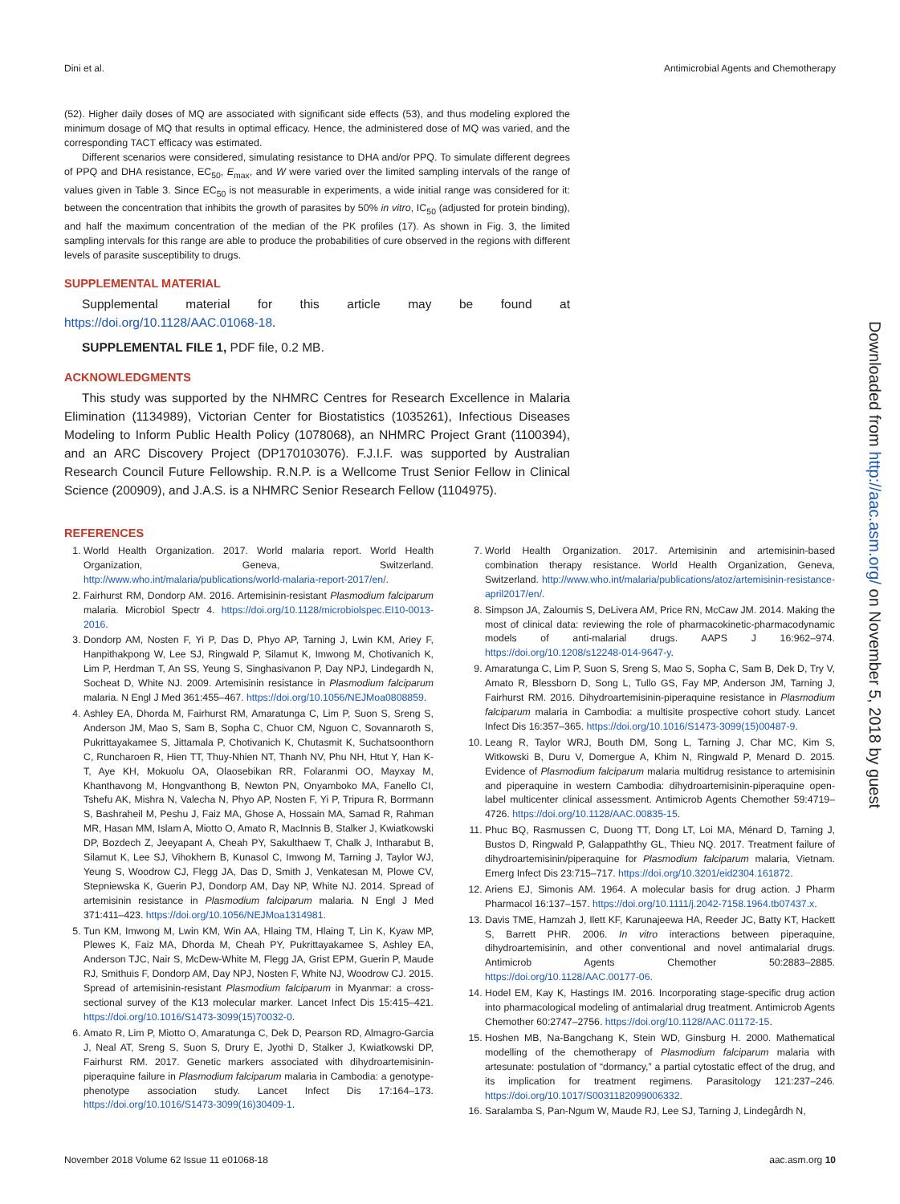Dini et al. Antimicrobial Agents and Chemotherapy
(52). Higher daily doses of MQ are associated with significant side effects (53), and thus modeling explored the minimum dosage of MQ that results in optimal efficacy. Hence, the administered dose of MQ was varied, and the corresponding TACT efficacy was estimated.
Different scenarios were considered, simulating resistance to DHA and/or PPQ. To simulate different degrees of PPQ and DHA resistance, EC<sub>50</sub>, E<sub>max</sub>, and W were varied over the limited sampling intervals of the range of values given in Table 3. Since EC<sub>50</sub> is not measurable in experiments, a wide initial range was considered for it: between the concentration that inhibits the growth of parasites by 50% in vitro, IC<sub>50</sub> (adjusted for protein binding), and half the maximum concentration of the median of the PK profiles (17). As shown in Fig. 3, the limited sampling intervals for this range are able to produce the probabilities of cure observed in the regions with different levels of parasite susceptibility to drugs.
SUPPLEMENTAL MATERIAL
Supplemental material for this article may be found at https://doi.org/10.1128/AAC.01068-18.
SUPPLEMENTAL FILE 1, PDF file, 0.2 MB.
ACKNOWLEDGMENTS
This study was supported by the NHMRC Centres for Research Excellence in Malaria Elimination (1134989), Victorian Center for Biostatistics (1035261), Infectious Diseases Modeling to Inform Public Health Policy (1078068), an NHMRC Project Grant (1100394), and an ARC Discovery Project (DP170103076). F.J.I.F. was supported by Australian Research Council Future Fellowship. R.N.P. is a Wellcome Trust Senior Fellow in Clinical Science (200909), and J.A.S. is a NHMRC Senior Research Fellow (1104975).
REFERENCES
1. World Health Organization. 2017. World malaria report. World Health Organization, Geneva, Switzerland. http://www.who.int/malaria/publications/world-malaria-report-2017/en/.
2. Fairhurst RM, Dondorp AM. 2016. Artemisinin-resistant Plasmodium falciparum malaria. Microbiol Spectr 4. https://doi.org/10.1128/microbiolspec.EI10-0013-2016.
3. Dondorp AM, Nosten F, Yi P, Das D, Phyo AP, Tarning J, Lwin KM, Ariey F, Hanpithakpong W, Lee SJ, Ringwald P, Silamut K, Imwong M, Chotivanich K, Lim P, Herdman T, An SS, Yeung S, Singhasivanon P, Day NPJ, Lindegardh N, Socheat D, White NJ. 2009. Artemisinin resistance in Plasmodium falciparum malaria. N Engl J Med 361:455–467. https://doi.org/10.1056/NEJMoa0808859.
4. Ashley EA, Dhorda M, Fairhurst RM, Amaratunga C, Lim P, Suon S, Sreng S, Anderson JM, Mao S, Sam B, Sopha C, Chuor CM, Nguon C, Sovannaroth S, Pukrittayakamee S, Jittamala P, Chotivanich K, Chutasmit K, Suchatsoonthorn C, Runcharoen R, Hien TT, Thuy-Nhien NT, Thanh NV, Phu NH, Htut Y, Han K-T, Aye KH, Mokuolu OA, Olaosebikan RR, Folaranmi OO, Mayxay M, Khanthavong M, Hongvanthong B, Newton PN, Onyamboko MA, Fanello CI, Tshefu AK, Mishra N, Valecha N, Phyo AP, Nosten F, Yi P, Tripura R, Borrmann S, Bashraheil M, Peshu J, Faiz MA, Ghose A, Hossain MA, Samad R, Rahman MR, Hasan MM, Islam A, Miotto O, Amato R, MacInnis B, Stalker J, Kwiatkowski DP, Bozdech Z, Jeeyapant A, Cheah PY, Sakulthaew T, Chalk J, Intharabut B, Silamut K, Lee SJ, Vihokhern B, Kunasol C, Imwong M, Tarning J, Taylor WJ, Yeung S, Woodrow CJ, Flegg JA, Das D, Smith J, Venkatesan M, Plowe CV, Stepniewska K, Guerin PJ, Dondorp AM, Day NP, White NJ. 2014. Spread of artemisinin resistance in Plasmodium falciparum malaria. N Engl J Med 371:411–423. https://doi.org/10.1056/NEJMoa1314981.
5. Tun KM, Imwong M, Lwin KM, Win AA, Hlaing TM, Hlaing T, Lin K, Kyaw MP, Plewes K, Faiz MA, Dhorda M, Cheah PY, Pukrittayakamee S, Ashley EA, Anderson TJC, Nair S, McDew-White M, Flegg JA, Grist EPM, Guerin P, Maude RJ, Smithuis F, Dondorp AM, Day NPJ, Nosten F, White NJ, Woodrow CJ. 2015. Spread of artemisinin-resistant Plasmodium falciparum in Myanmar: a cross-sectional survey of the K13 molecular marker. Lancet Infect Dis 15:415–421. https://doi.org/10.1016/S1473-3099(15)70032-0.
6. Amato R, Lim P, Miotto O, Amaratunga C, Dek D, Pearson RD, Almagro-Garcia J, Neal AT, Sreng S, Suon S, Drury E, Jyothi D, Stalker J, Kwiatkowski DP, Fairhurst RM. 2017. Genetic markers associated with dihydroartemisinin-piperaquine failure in Plasmodium falciparum malaria in Cambodia: a genotype-phenotype association study. Lancet Infect Dis 17:164–173. https://doi.org/10.1016/S1473-3099(16)30409-1.
7. World Health Organization. 2017. Artemisinin and artemisinin-based combination therapy resistance. World Health Organization, Geneva, Switzerland. http://www.who.int/malaria/publications/atoz/artemisinin-resistance-april2017/en/.
8. Simpson JA, Zaloumis S, DeLivera AM, Price RN, McCaw JM. 2014. Making the most of clinical data: reviewing the role of pharmacokinetic-pharmacodynamic models of anti-malarial drugs. AAPS J 16:962–974. https://doi.org/10.1208/s12248-014-9647-y.
9. Amaratunga C, Lim P, Suon S, Sreng S, Mao S, Sopha C, Sam B, Dek D, Try V, Amato R, Blessborn D, Song L, Tullo GS, Fay MP, Anderson JM, Tarning J, Fairhurst RM. 2016. Dihydroartemisinin-piperaquine resistance in Plasmodium falciparum malaria in Cambodia: a multisite prospective cohort study. Lancet Infect Dis 16:357–365. https://doi.org/10.1016/S1473-3099(15)00487-9.
10. Leang R, Taylor WRJ, Bouth DM, Song L, Tarning J, Char MC, Kim S, Witkowski B, Duru V, Domergue A, Khim N, Ringwald P, Menard D. 2015. Evidence of Plasmodium falciparum malaria multidrug resistance to artemisinin and piperaquine in western Cambodia: dihydroartemisinin-piperaquine open-label multicenter clinical assessment. Antimicrob Agents Chemother 59:4719–4726. https://doi.org/10.1128/AAC.00835-15.
11. Phuc BQ, Rasmussen C, Duong TT, Dong LT, Loi MA, Ménard D, Tarning J, Bustos D, Ringwald P, Galappaththy GL, Thieu NQ. 2017. Treatment failure of dihydroartemisinin/piperaquine for Plasmodium falciparum malaria, Vietnam. Emerg Infect Dis 23:715–717. https://doi.org/10.3201/eid2304.161872.
12. Ariens EJ, Simonis AM. 1964. A molecular basis for drug action. J Pharm Pharmacol 16:137–157. https://doi.org/10.1111/j.2042-7158.1964.tb07437.x.
13. Davis TME, Hamzah J, Ilett KF, Karunajeewa HA, Reeder JC, Batty KT, Hackett S, Barrett PHR. 2006. In vitro interactions between piperaquine, dihydroartemisinin, and other conventional and novel antimalarial drugs. Antimicrob Agents Chemother 50:2883–2885. https://doi.org/10.1128/AAC.00177-06.
14. Hodel EM, Kay K, Hastings IM. 2016. Incorporating stage-specific drug action into pharmacological modeling of antimalarial drug treatment. Antimicrob Agents Chemother 60:2747–2756. https://doi.org/10.1128/AAC.01172-15.
15. Hoshen MB, Na-Bangchang K, Stein WD, Ginsburg H. 2000. Mathematical modelling of the chemotherapy of Plasmodium falciparum malaria with artesunate: postulation of “dormancy,” a partial cytostatic effect of the drug, and its implication for treatment regimens. Parasitology 121:237–246. https://doi.org/10.1017/S0031182099006332.
16. Saralamba S, Pan-Ngum W, Maude RJ, Lee SJ, Tarning J, Lindegårdh N,
Downloaded from http://aac.asm.org/ on November 5, 2018 by guest
November 2018 Volume 62 Issue 11 e01068-18 aac.asm.org 10